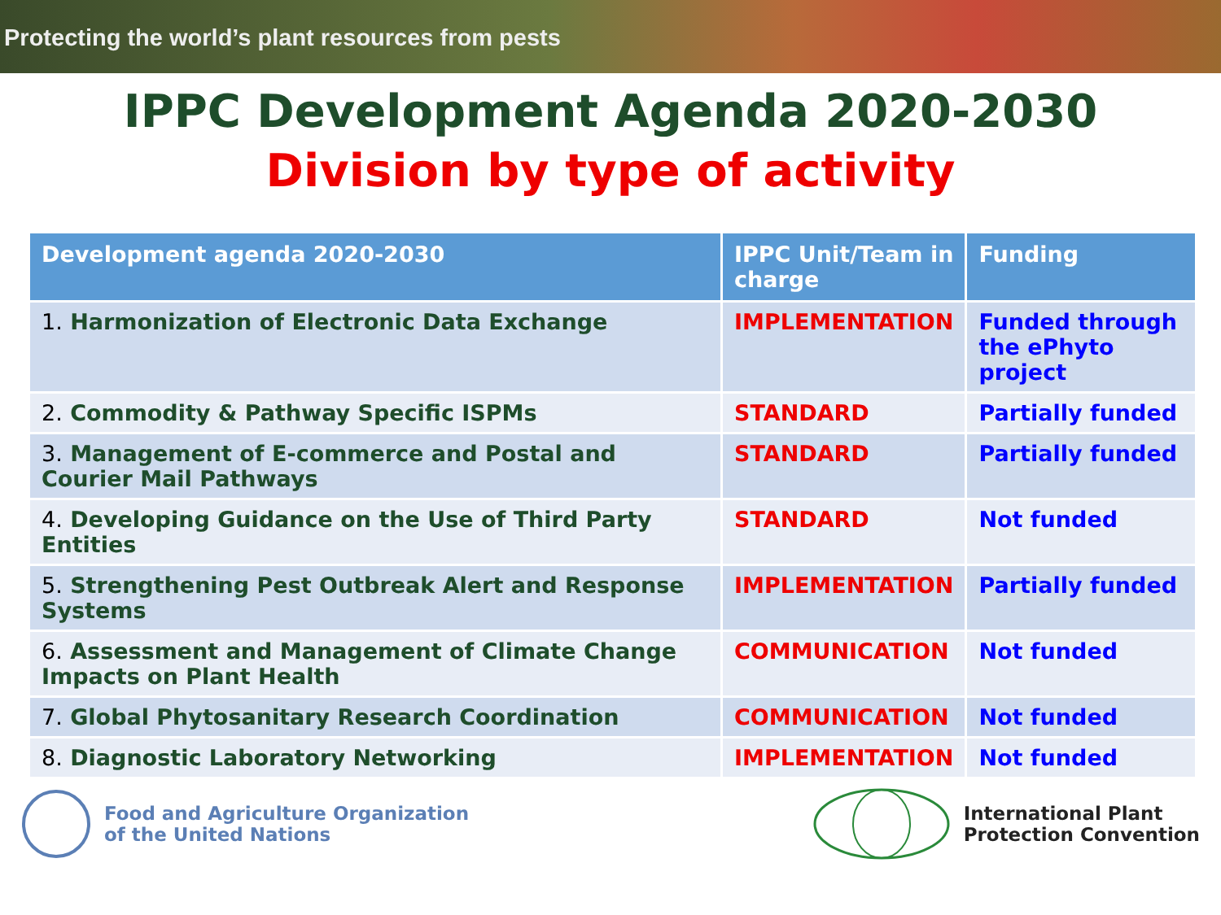Protecting the world’s plant resources from pests
IPPC Development Agenda 2020-2030
Division by type of activity
| Development agenda 2020-2030 | IPPC Unit/Team in charge | Funding |
| --- | --- | --- |
| 1. Harmonization of Electronic Data Exchange | IMPLEMENTATION | Funded through the ePhyto project |
| 2. Commodity & Pathway Specific ISPMs | STANDARD | Partially funded |
| 3. Management of E-commerce and Postal and Courier Mail Pathways | STANDARD | Partially funded |
| 4. Developing Guidance on the Use of Third Party Entities | STANDARD | Not funded |
| 5. Strengthening Pest Outbreak Alert and Response Systems | IMPLEMENTATION | Partially funded |
| 6. Assessment and Management of Climate Change Impacts on Plant Health | COMMUNICATION | Not funded |
| 7. Global Phytosanitary Research Coordination | COMMUNICATION | Not funded |
| 8. Diagnostic Laboratory Networking | IMPLEMENTATION | Not funded |
Food and Agriculture Organization
of the United Nations
International Plant
Protection Convention